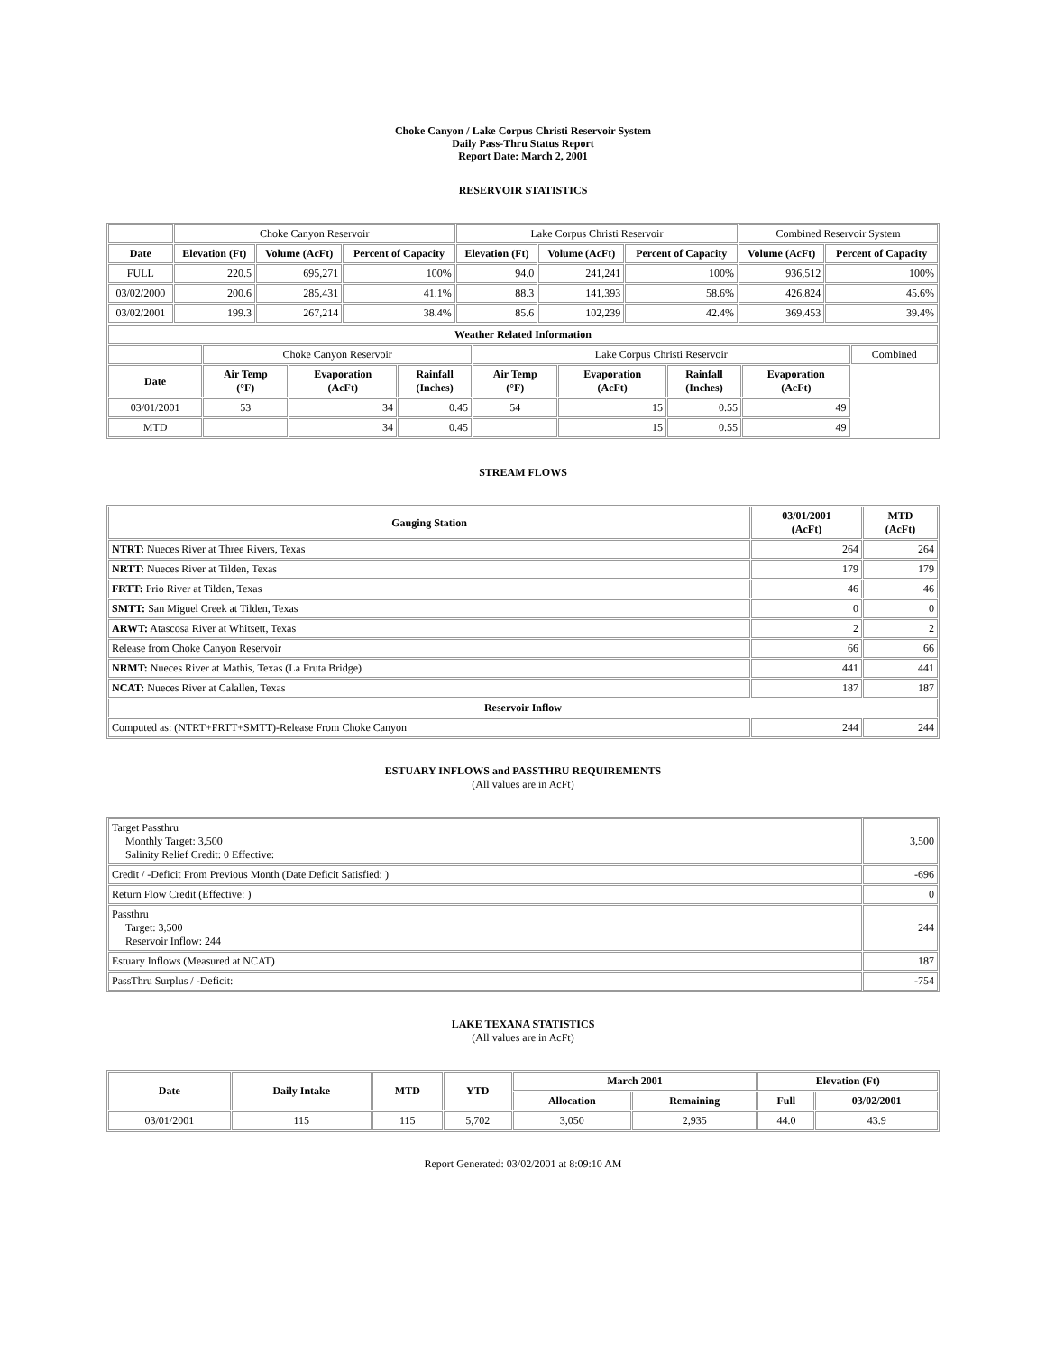Choke Canyon / Lake Corpus Christi Reservoir System
Daily Pass-Thru Status Report
Report Date: March 2, 2001
RESERVOIR STATISTICS
| | Choke Canyon Reservoir | | | Lake Corpus Christi Reservoir | | | Combined Reservoir System | |
| Date | Elevation (Ft) | Volume (AcFt) | Percent of Capacity | Elevation (Ft) | Volume (AcFt) | Percent of Capacity | Volume (AcFt) | Percent of Capacity |
| FULL | 220.5 | 695,271 | 100% | 94.0 | 241,241 | 100% | 936,512 | 100% |
| 03/02/2000 | 200.6 | 285,431 | 41.1% | 88.3 | 141,393 | 58.6% | 426,824 | 45.6% |
| 03/02/2001 | 199.3 | 267,214 | 38.4% | 85.6 | 102,239 | 42.4% | 369,453 | 39.4% |
| Weather Related Information | | | | | | | | |
| --- | --- | --- | --- | --- | --- | --- | --- | --- |
| | Choke Canyon Reservoir | | | Lake Corpus Christi Reservoir | | | | Combined |
| Date | Air Temp (°F) | Evaporation (AcFt) | Rainfall (Inches) | Air Temp (°F) | Evaporation (AcFt) | Rainfall (Inches) | Evaporation (AcFt) | |
| 03/01/2001 | 53 | 34 | 0.45 | 54 | 15 | 0.55 | 49 | |
| MTD | | 34 | 0.45 | | 15 | 0.55 | 49 | |
STREAM FLOWS
| Gauging Station | 03/01/2001 (AcFt) | MTD (AcFt) |
| --- | --- | --- |
| NTRT: Nueces River at Three Rivers, Texas | 264 | 264 |
| NRTT: Nueces River at Tilden, Texas | 179 | 179 |
| FRTT: Frio River at Tilden, Texas | 46 | 46 |
| SMTT: San Miguel Creek at Tilden, Texas | 0 | 0 |
| ARWT: Atascosa River at Whitsett, Texas | 2 | 2 |
| Release from Choke Canyon Reservoir | 66 | 66 |
| NRMT: Nueces River at Mathis, Texas (La Fruta Bridge) | 441 | 441 |
| NCAT: Nueces River at Calallen, Texas | 187 | 187 |
| Reservoir Inflow | | |
| Computed as: (NTRT+FRTT+SMTT)-Release From Choke Canyon | 244 | 244 |
ESTUARY INFLOWS and PASSTHRU REQUIREMENTS
(All values are in AcFt)
| Target Passthru Monthly Target: 3,500 Salinity Relief Credit: 0 Effective: | 3,500 |
| Credit / -Deficit From Previous Month (Date Deficit Satisfied: ) | -696 |
| Return Flow Credit (Effective: ) | 0 |
| Passthru Target: 3,500 Reservoir Inflow: 244 | 244 |
| Estuary Inflows (Measured at NCAT) | 187 |
| PassThru Surplus / -Deficit: | -754 |
LAKE TEXANA STATISTICS
(All values are in AcFt)
| Date | Daily Intake | MTD | YTD | March 2001 | | Elevation (Ft) | |
| --- | --- | --- | --- | --- | --- | --- | --- |
| | | | | Allocation | Remaining | Full | 03/02/2001 |
| 03/01/2001 | 115 | 115 | 5,702 | 3,050 | 2,935 | 44.0 | 43.9 |
Report Generated: 03/02/2001 at 8:09:10 AM